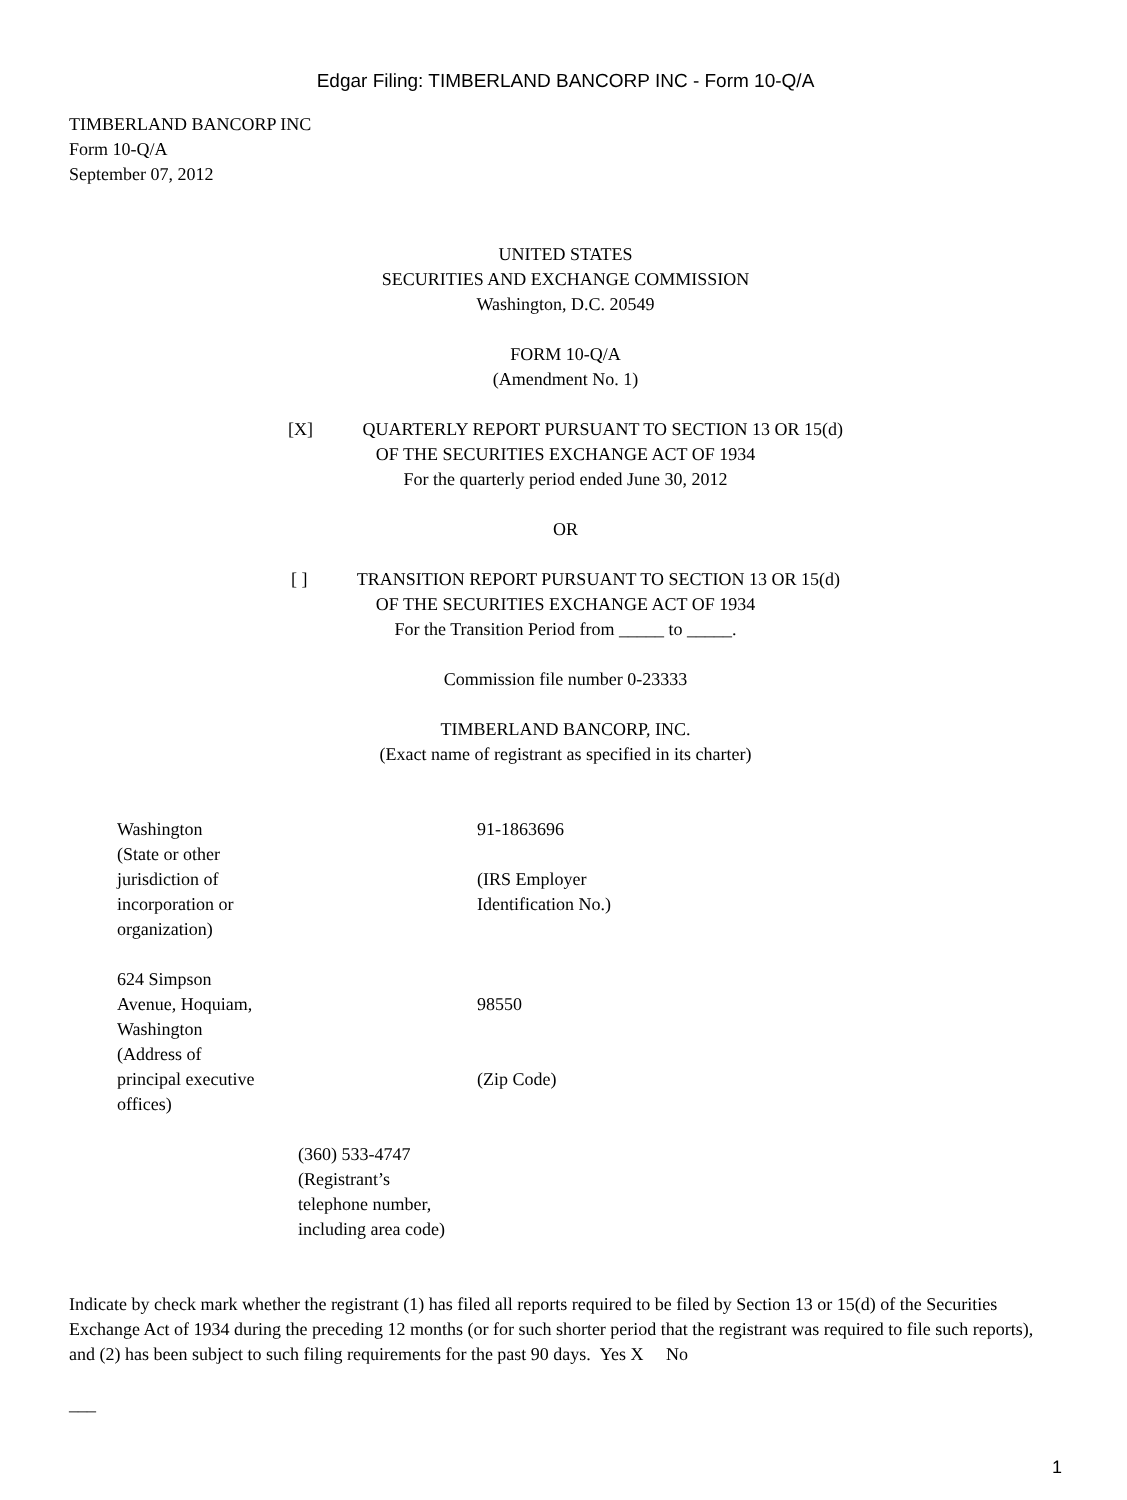Edgar Filing: TIMBERLAND BANCORP INC - Form 10-Q/A
TIMBERLAND BANCORP INC
Form 10-Q/A
September 07, 2012
UNITED STATES
SECURITIES AND EXCHANGE COMMISSION
Washington, D.C. 20549
FORM 10-Q/A
(Amendment No. 1)
[X] QUARTERLY REPORT PURSUANT TO SECTION 13 OR 15(d)
OF THE SECURITIES EXCHANGE ACT OF 1934
For the quarterly period ended June 30, 2012
OR
[ ] TRANSITION REPORT PURSUANT TO SECTION 13 OR 15(d)
OF THE SECURITIES EXCHANGE ACT OF 1934
For the Transition Period from _____ to _____.
Commission file number 0-23333
TIMBERLAND BANCORP, INC.
(Exact name of registrant as specified in its charter)
| Washington (State or other jurisdiction of incorporation or organization) | 91-1863696 (IRS Employer Identification No.) |
| 624 Simpson Avenue, Hoquiam, Washington (Address of principal executive offices) | 98550 (Zip Code) |
(360) 533-4747
(Registrant’s
telephone number,
including area code)
Indicate by check mark whether the registrant (1) has filed all reports required to be filed by Section 13 or 15(d) of the Securities Exchange Act of 1934 during the preceding 12 months (or for such shorter period that the registrant was required to file such reports), and (2) has been subject to such filing requirements for the past 90 days. Yes X No
___
1